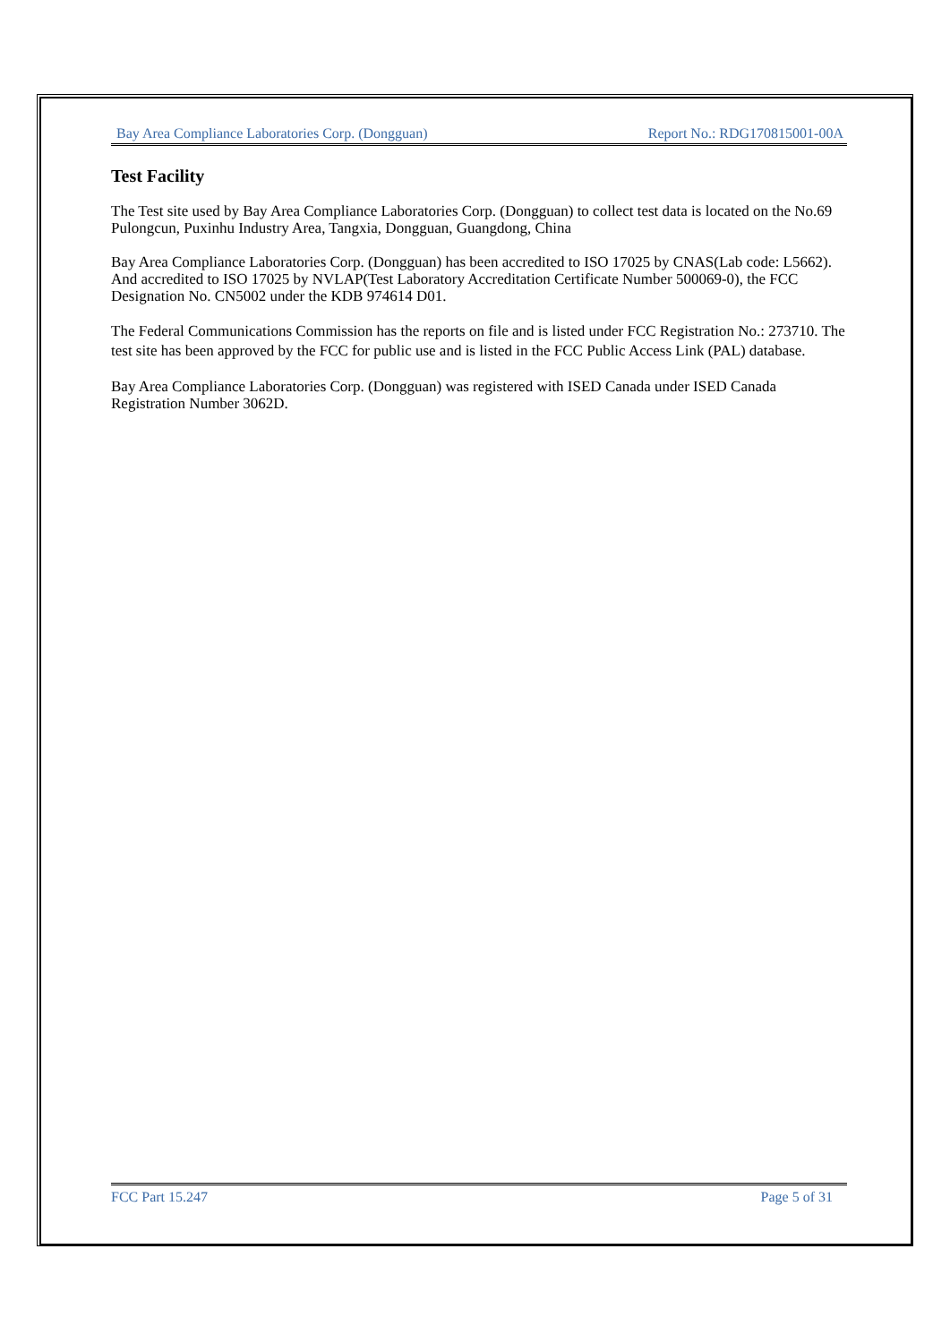Bay Area Compliance Laboratories Corp. (Dongguan) Report No.: RDG170815001-00A
Test Facility
The Test site used by Bay Area Compliance Laboratories Corp. (Dongguan) to collect test data is located on the No.69 Pulongcun, Puxinhu Industry Area, Tangxia, Dongguan, Guangdong, China
Bay Area Compliance Laboratories Corp. (Dongguan) has been accredited to ISO 17025 by CNAS(Lab code: L5662). And accredited to ISO 17025 by NVLAP(Test Laboratory Accreditation Certificate Number 500069-0), the FCC Designation No. CN5002 under the KDB 974614 D01.
The Federal Communications Commission has the reports on file and is listed under FCC Registration No.: 273710. The test site has been approved by the FCC for public use and is listed in the FCC Public Access Link (PAL) database.
Bay Area Compliance Laboratories Corp. (Dongguan) was registered with ISED Canada under ISED Canada Registration Number 3062D.
FCC Part 15.247 Page 5 of 31